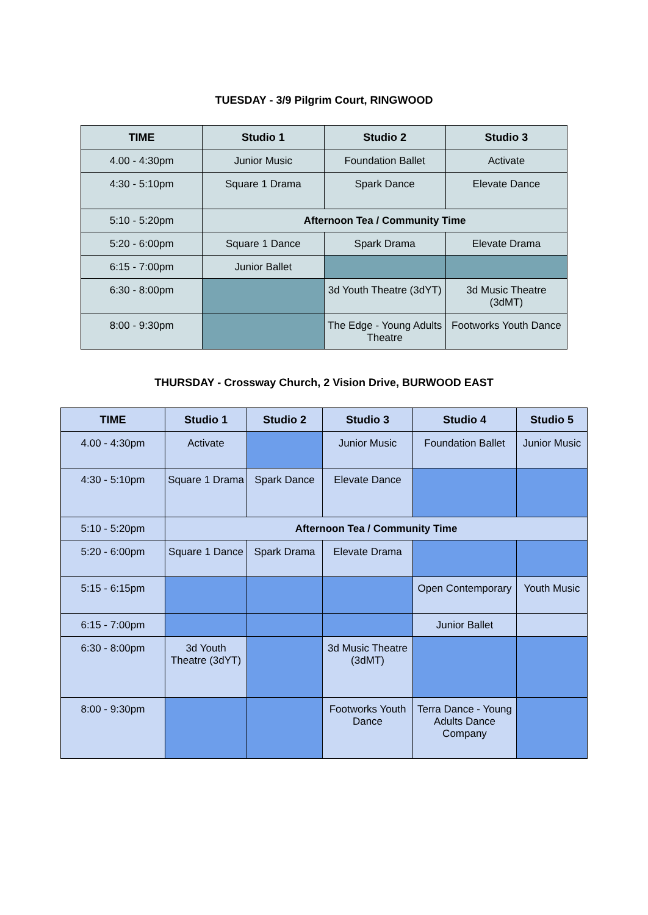TUESDAY - 3/9 Pilgrim Court, RINGWOOD
| TIME | Studio 1 | Studio 2 | Studio 3 |
| --- | --- | --- | --- |
| 4.00 - 4:30pm | Junior Music | Foundation Ballet | Activate |
| 4:30 - 5:10pm | Square 1 Drama | Spark Dance | Elevate Dance |
| 5:10 - 5:20pm | Afternoon Tea / Community Time | | |
| 5:20 - 6:00pm | Square 1 Dance | Spark Drama | Elevate Drama |
| 6:15 - 7:00pm | Junior Ballet | | |
| 6:30 - 8:00pm | | 3d Youth Theatre (3dYT) | 3d Music Theatre (3dMT) |
| 8:00 - 9:30pm | | The Edge - Young Adults Theatre | Footworks Youth Dance |
THURSDAY - Crossway Church, 2 Vision Drive, BURWOOD EAST
| TIME | Studio 1 | Studio 2 | Studio 3 | Studio 4 | Studio 5 |
| --- | --- | --- | --- | --- | --- |
| 4.00 - 4:30pm | Activate | | Junior Music | Foundation Ballet | Junior Music |
| 4:30 - 5:10pm | Square 1 Drama | Spark Dance | Elevate Dance | | |
| 5:10 - 5:20pm | Afternoon Tea / Community Time | | | | |
| 5:20 - 6:00pm | Square 1 Dance | Spark Drama | Elevate Drama | | |
| 5:15 - 6:15pm | | | | Open Contemporary | Youth Music |
| 6:15 - 7:00pm | | | | Junior Ballet | |
| 6:30 - 8:00pm | 3d Youth Theatre (3dYT) | | 3d Music Theatre (3dMT) | | |
| 8:00 - 9:30pm | | | Footworks Youth Dance | Terra Dance - Young Adults Dance Company | |